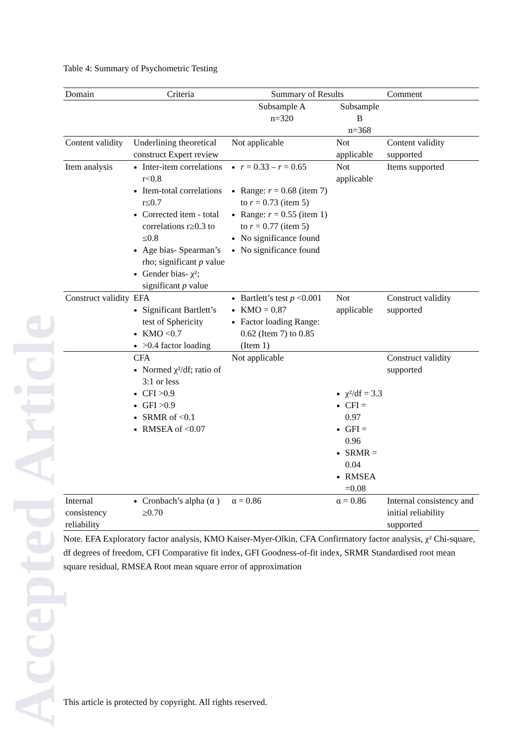Accepted Article
Table 4: Summary of Psychometric Testing
| Domain | Criteria | Summary of Results | | Comment |
| --- | --- | --- | --- | --- |
| | | Subsample A n=320 | Subsample B n=368 | |
| Content validity | Underlining theoretical construct Expert review | Not applicable | Not applicable | Content validity supported |
| Item analysis | Inter-item correlations r<0.8 Item-total correlations r≤0.7 Corrected item - total correlations r≥0.3 to ≤0.8 Age bias- Spearman’s rho; significant p value Gender bias- χ²; significant p value | r = 0.33 – r = 0.65 Range: r = 0.68 (item 7) to r = 0.73 (item 5) Range: r = 0.55 (item 1) to r = 0.77 (item 5) No significance found No significance found | Not applicable | Items supported |
| Construct validity | EFA Significant Bartlett’s test of Sphericity KMO <0.7 >0.4 factor loading | Bartlett’s test p <0.001 KMO = 0.87 Factor loading Range: 0.62 (Item 7) to 0.85 (Item 1) | Not applicable | Construct validity supported |
| | CFA Normed χ²/df; ratio of 3:1 or less CFI >0.9 GFI >0.9 SRMR of <0.1 RMSEA of <0.07 | Not applicable | χ²/df = 3.3 CFI = 0.97 GFI = 0.96 SRMR = 0.04 RMSEA =0.08 | Construct validity supported |
| Internal consistency reliability | Cronbach’s alpha (α ) ≥0.70 | α = 0.86 | α = 0.86 | Internal consistency and initial reliability supported |
Note. EFA Exploratory factor analysis, KMO Kaiser-Myer-Olkin, CFA Confirmatory factor analysis, χ² Chi-square, df degrees of freedom, CFI Comparative fit index, GFI Goodness-of-fit index, SRMR Standardised root mean square residual, RMSEA Root mean square error of approximation
This article is protected by copyright. All rights reserved.